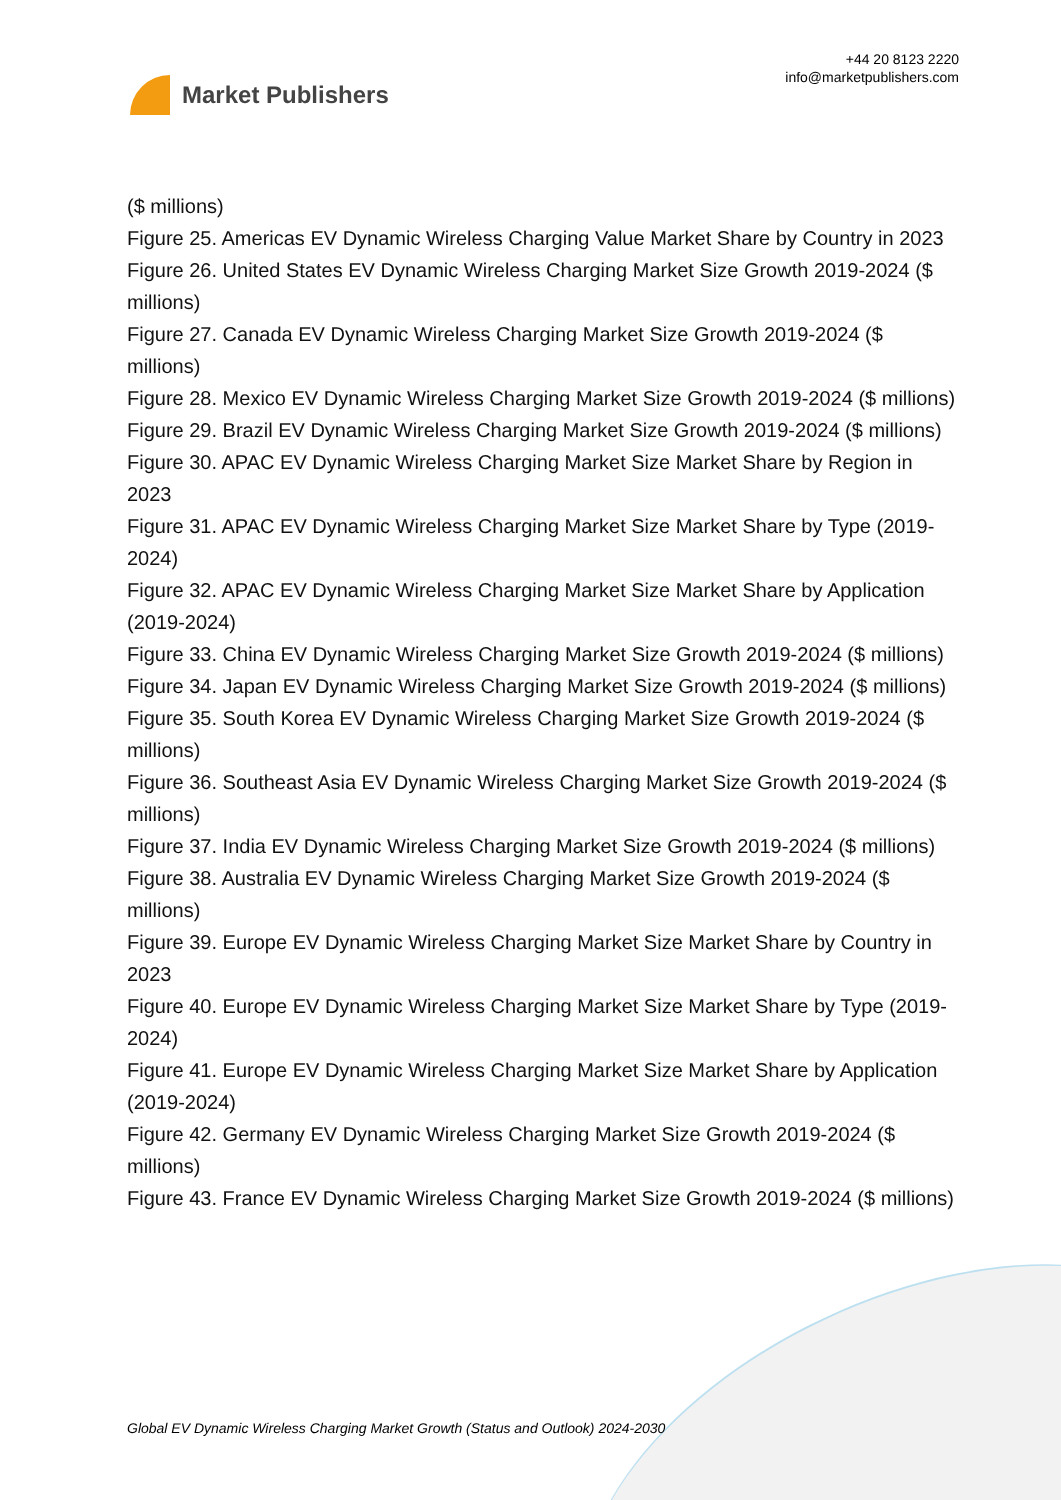Market Publishers
+44 20 8123 2220
info@marketpublishers.com
($ millions)
Figure 25. Americas EV Dynamic Wireless Charging Value Market Share by Country in 2023
Figure 26. United States EV Dynamic Wireless Charging Market Size Growth 2019-2024 ($ millions)
Figure 27. Canada EV Dynamic Wireless Charging Market Size Growth 2019-2024 ($ millions)
Figure 28. Mexico EV Dynamic Wireless Charging Market Size Growth 2019-2024 ($ millions)
Figure 29. Brazil EV Dynamic Wireless Charging Market Size Growth 2019-2024 ($ millions)
Figure 30. APAC EV Dynamic Wireless Charging Market Size Market Share by Region in 2023
Figure 31. APAC EV Dynamic Wireless Charging Market Size Market Share by Type (2019-2024)
Figure 32. APAC EV Dynamic Wireless Charging Market Size Market Share by Application (2019-2024)
Figure 33. China EV Dynamic Wireless Charging Market Size Growth 2019-2024 ($ millions)
Figure 34. Japan EV Dynamic Wireless Charging Market Size Growth 2019-2024 ($ millions)
Figure 35. South Korea EV Dynamic Wireless Charging Market Size Growth 2019-2024 ($ millions)
Figure 36. Southeast Asia EV Dynamic Wireless Charging Market Size Growth 2019-2024 ($ millions)
Figure 37. India EV Dynamic Wireless Charging Market Size Growth 2019-2024 ($ millions)
Figure 38. Australia EV Dynamic Wireless Charging Market Size Growth 2019-2024 ($ millions)
Figure 39. Europe EV Dynamic Wireless Charging Market Size Market Share by Country in 2023
Figure 40. Europe EV Dynamic Wireless Charging Market Size Market Share by Type (2019-2024)
Figure 41. Europe EV Dynamic Wireless Charging Market Size Market Share by Application (2019-2024)
Figure 42. Germany EV Dynamic Wireless Charging Market Size Growth 2019-2024 ($ millions)
Figure 43. France EV Dynamic Wireless Charging Market Size Growth 2019-2024 ($ millions)
Global EV Dynamic Wireless Charging Market Growth (Status and Outlook) 2024-2030